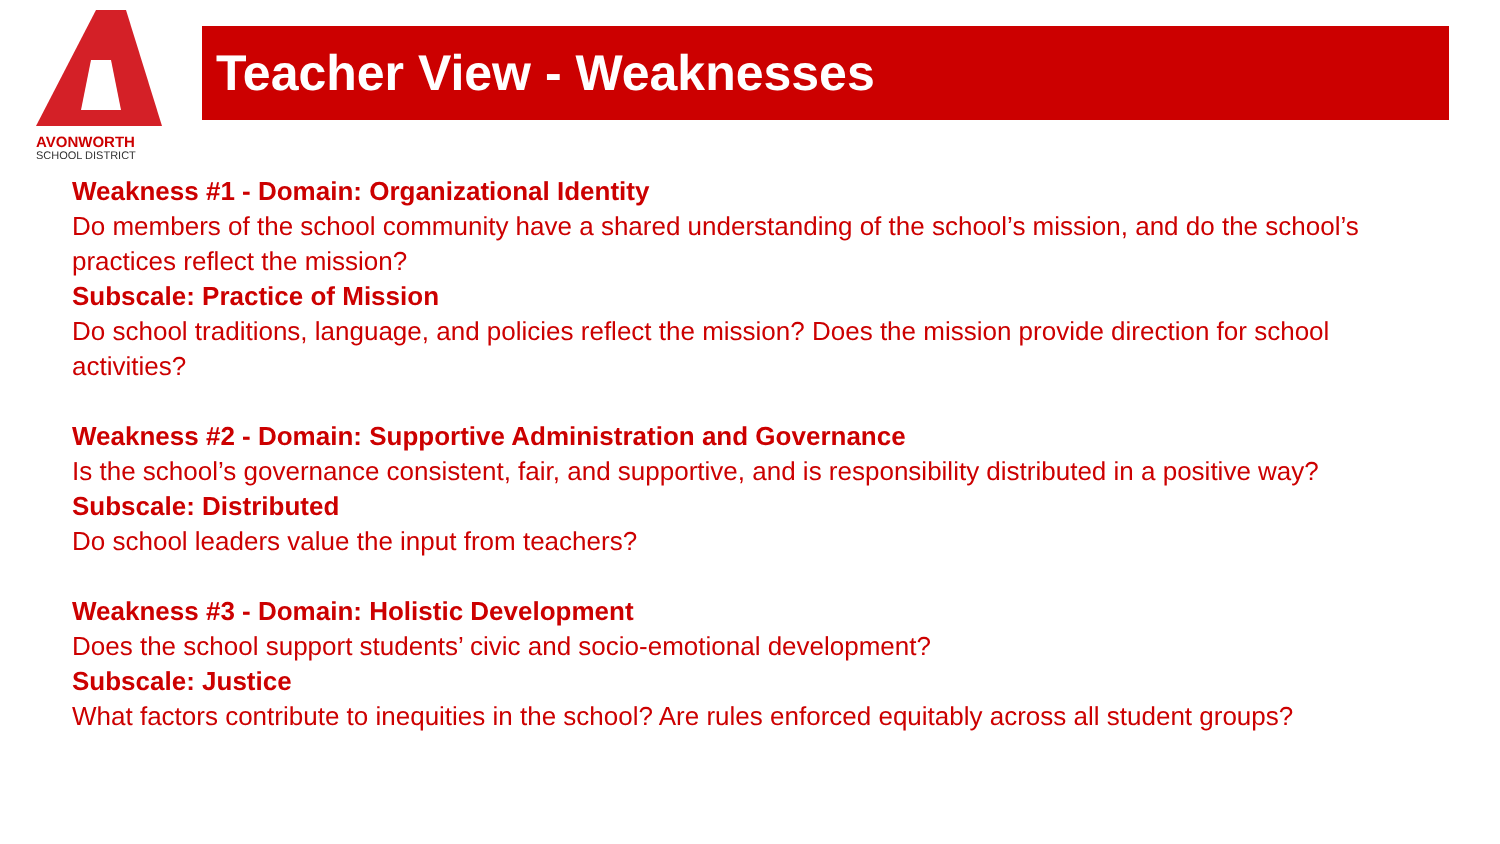AVONWORTH
SCHOOL DISTRICT
Teacher View - Weaknesses
Weakness #1 - Domain: Organizational Identity
Do members of the school community have a shared understanding of the school’s mission, and do the school’s practices reflect the mission?
Subscale: Practice of Mission
Do school traditions, language, and policies reflect the mission? Does the mission provide direction for school activities?
Weakness #2 - Domain: Supportive Administration and Governance
Is the school’s governance consistent, fair, and supportive, and is responsibility distributed in a positive way?
Subscale: Distributed
Do school leaders value the input from teachers?
Weakness #3 - Domain: Holistic Development
Does the school support students’ civic and socio-emotional development?
Subscale: Justice
What factors contribute to inequities in the school? Are rules enforced equitably across all student groups?